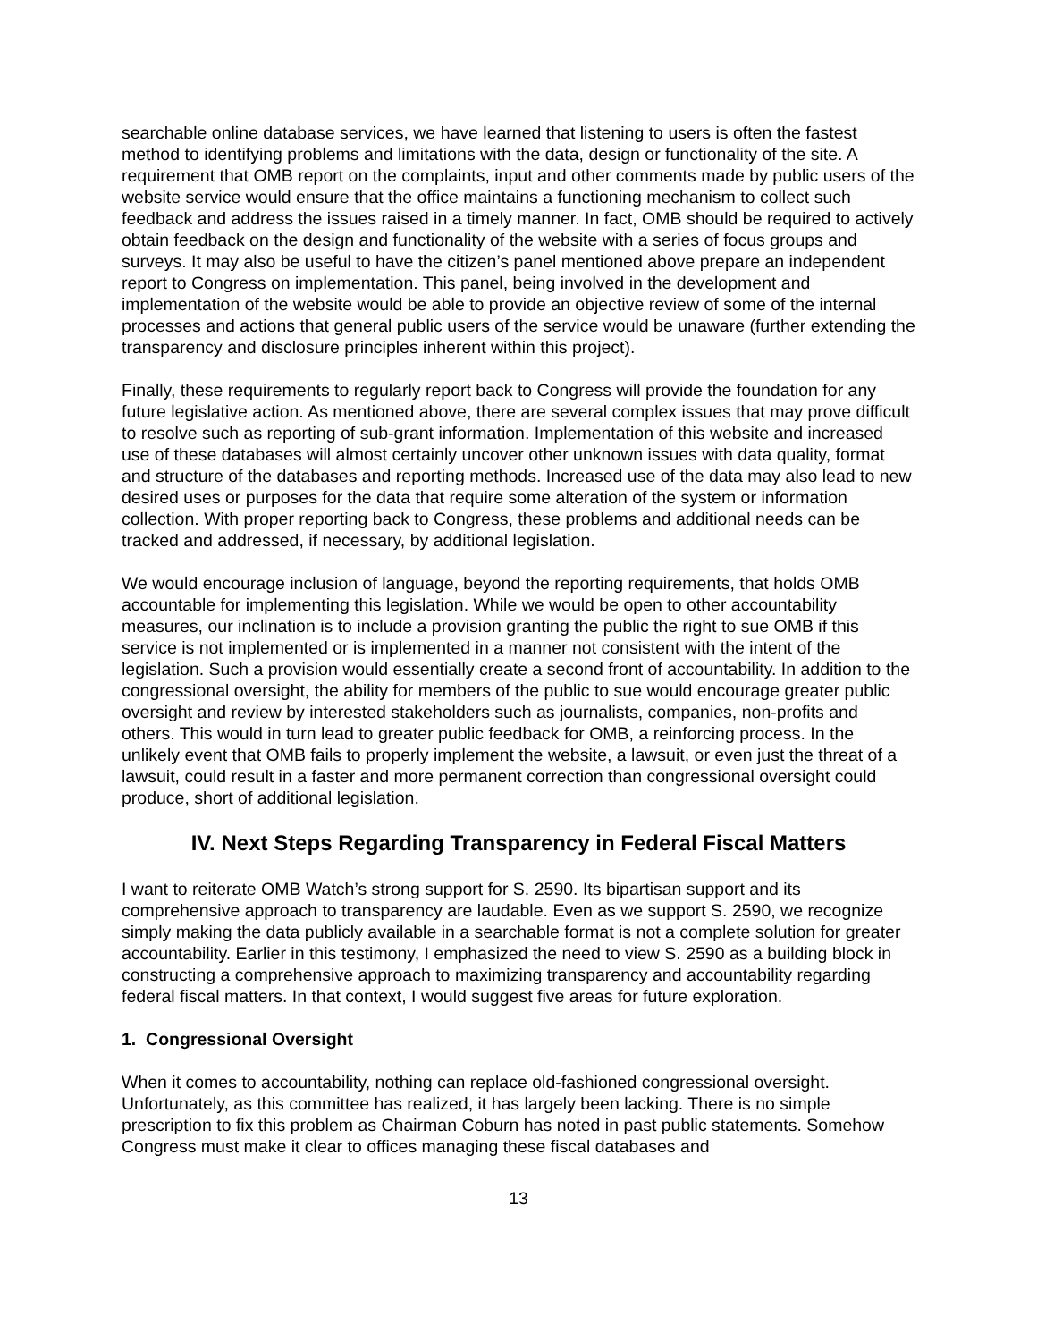searchable online database services, we have learned that listening to users is often the fastest method to identifying problems and limitations with the data, design or functionality of the site. A requirement that OMB report on the complaints, input and other comments made by public users of the website service would ensure that the office maintains a functioning mechanism to collect such feedback and address the issues raised in a timely manner. In fact, OMB should be required to actively obtain feedback on the design and functionality of the website with a series of focus groups and surveys. It may also be useful to have the citizen’s panel mentioned above prepare an independent report to Congress on implementation. This panel, being involved in the development and implementation of the website would be able to provide an objective review of some of the internal processes and actions that general public users of the service would be unaware (further extending the transparency and disclosure principles inherent within this project).
Finally, these requirements to regularly report back to Congress will provide the foundation for any future legislative action. As mentioned above, there are several complex issues that may prove difficult to resolve such as reporting of sub-grant information. Implementation of this website and increased use of these databases will almost certainly uncover other unknown issues with data quality, format and structure of the databases and reporting methods. Increased use of the data may also lead to new desired uses or purposes for the data that require some alteration of the system or information collection. With proper reporting back to Congress, these problems and additional needs can be tracked and addressed, if necessary, by additional legislation.
We would encourage inclusion of language, beyond the reporting requirements, that holds OMB accountable for implementing this legislation. While we would be open to other accountability measures, our inclination is to include a provision granting the public the right to sue OMB if this service is not implemented or is implemented in a manner not consistent with the intent of the legislation. Such a provision would essentially create a second front of accountability. In addition to the congressional oversight, the ability for members of the public to sue would encourage greater public oversight and review by interested stakeholders such as journalists, companies, non-profits and others. This would in turn lead to greater public feedback for OMB, a reinforcing process. In the unlikely event that OMB fails to properly implement the website, a lawsuit, or even just the threat of a lawsuit, could result in a faster and more permanent correction than congressional oversight could produce, short of additional legislation.
IV. Next Steps Regarding Transparency in Federal Fiscal Matters
I want to reiterate OMB Watch’s strong support for S. 2590. Its bipartisan support and its comprehensive approach to transparency are laudable. Even as we support S. 2590, we recognize simply making the data publicly available in a searchable format is not a complete solution for greater accountability. Earlier in this testimony, I emphasized the need to view S. 2590 as a building block in constructing a comprehensive approach to maximizing transparency and accountability regarding federal fiscal matters. In that context, I would suggest five areas for future exploration.
1. Congressional Oversight
When it comes to accountability, nothing can replace old-fashioned congressional oversight. Unfortunately, as this committee has realized, it has largely been lacking. There is no simple prescription to fix this problem as Chairman Coburn has noted in past public statements. Somehow Congress must make it clear to offices managing these fiscal databases and
13